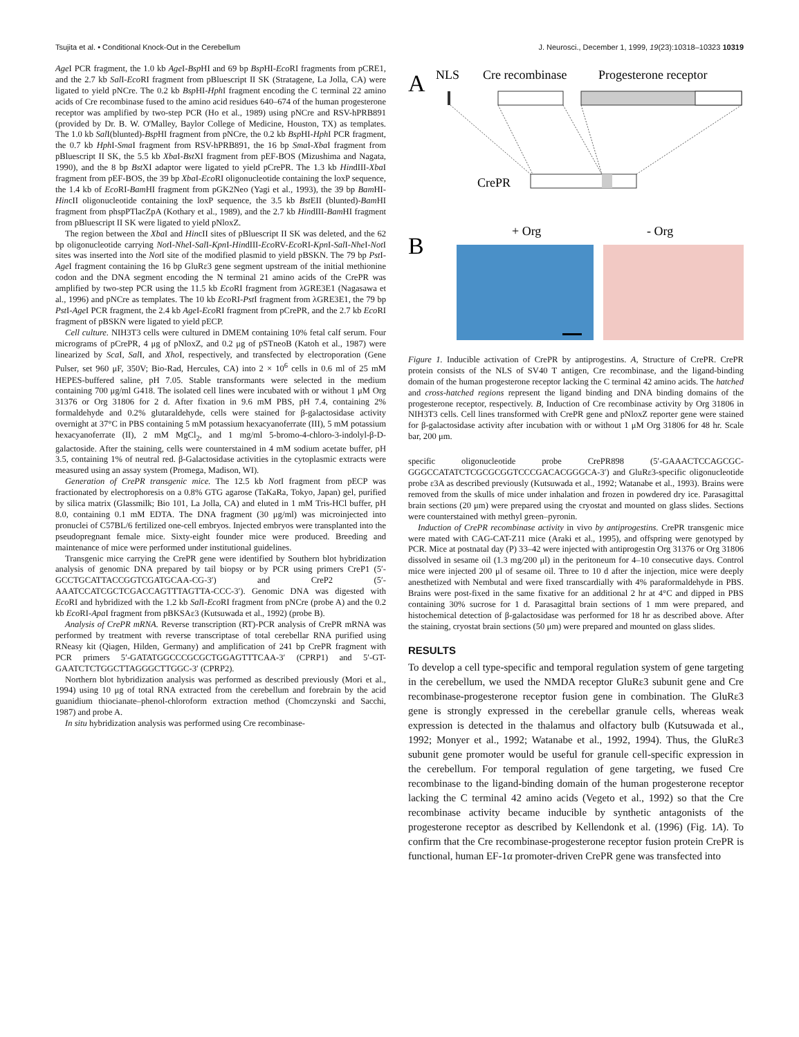Tsujita et al. • Conditional Knock-Out in the Cerebellum J. Neurosci., December 1, 1999, 19(23):10318–10323 10319
Age I PCR fragment, the 1.0 kb Age I-Bsp HI and 69 bp Bsp HI-Eco RI fragments from pCRE1, and the 2.7 kb Sal I-Eco RI fragment from pBluescript II SK (Stratagene, La Jolla, CA) were ligated to yield pNCre. The 0.2 kb Bsp HI-Hph I fragment encoding the C terminal 22 amino acids of Cre recombinase fused to the amino acid residues 640–674 of the human progesterone receptor was amplified by two-step PCR (Ho et al., 1989) using pNCre and RSV-hPRB891 (provided by Dr. B. W. O'Malley, Baylor College of Medicine, Houston, TX) as templates. The 1.0 kb Sal I(blunted)-Bsp HI fragment from pNCre, the 0.2 kb Bsp HI-Hph I PCR fragment, the 0.7 kb Hph I-Sma I fragment from RSV-hPRB891, the 16 bp Sma I-Xba I fragment from pBluescript II SK, the 5.5 kb Xba I-Bst XI fragment from pEF-BOS (Mizushima and Nagata, 1990), and the 8 bp Bst XI adaptor were ligated to yield pCrePR. The 1.3 kb HindIII-Xba I fragment from pEF-BOS, the 39 bp Xba I-Eco RI oligonucleotide containing the loxP sequence, the 1.4 kb of Eco RI-Bam HI fragment from pGK2Neo (Yagi et al., 1993), the 39 bp Bam HI-HincII oligonucleotide containing the loxP sequence, the 3.5 kb Bst EII (blunted)-Bam HI fragment from phspPTlacZpA (Kothary et al., 1989), and the 2.7 kb HindIII-Bam HI fragment from pBluescript II SK were ligated to yield pNloxZ.
The region between the Xba I and HincII sites of pBluescript II SK was deleted, and the 62 bp oligonucleotide carrying Not I-Nhe I-Sal I-Kpn I-HindIII-Eco RV-Eco RI-Kpn I-Sal I-Nhe I-Not I sites was inserted into the Not I site of the modified plasmid to yield pBSKN. The 79 bp Pst I-Age I fragment containing the 16 bp GluRε3 gene segment upstream of the initial methionine codon and the DNA segment encoding the N terminal 21 amino acids of the CrePR was amplified by two-step PCR using the 11.5 kb Eco RI fragment from λGRE3E1 (Nagasawa et al., 1996) and pNCre as templates. The 10 kb Eco RI-Pst I fragment from λGRE3E1, the 79 bp Pst I-Age I PCR fragment, the 2.4 kb Age I-Eco RI fragment from pCrePR, and the 2.7 kb Eco RI fragment of pBSKN were ligated to yield pECP.
Cell culture. NIH3T3 cells were cultured in DMEM containing 10% fetal calf serum. Four micrograms of pCrePR, 4 μg of pNloxZ, and 0.2 μg of pSTneoB (Katoh et al., 1987) were linearized by Sca I, Sal I, and Xho I, respectively, and transfected by electroporation (Gene Pulser, set 960 μF, 350V; Bio-Rad, Hercules, CA) into 2 × 10<sup>6</sup> cells in 0.6 ml of 25 mM HEPES-buffered saline, pH 7.05. Stable transformants were selected in the medium containing 700 μg/ml G418. The isolated cell lines were incubated with or without 1 μM Org 31376 or Org 31806 for 2 d. After fixation in 9.6 mM PBS, pH 7.4, containing 2% formaldehyde and 0.2% glutaraldehyde, cells were stained for β-galactosidase activity overnight at 37°C in PBS containing 5 mM potassium hexacyanoferrate (III), 5 mM potassium hexacyanoferrate (II), 2 mM MgCl<sub>2</sub>, and 1 mg/ml 5-bromo-4-chloro-3-indolyl-β-D-galactoside. After the staining, cells were counterstained in 4 mM sodium acetate buffer, pH 3.5, containing 1% of neutral red. β-Galactosidase activities in the cytoplasmic extracts were measured using an assay system (Promega, Madison, WI).
Generation of CrePR transgenic mice. The 12.5 kb Not I fragment from pECP was fractionated by electrophoresis on a 0.8% GTG agarose (TaKaRa, Tokyo, Japan) gel, purified by silica matrix (Glassmilk; Bio 101, La Jolla, CA) and eluted in 1 mM Tris-HCl buffer, pH 8.0, containing 0.1 mM EDTA. The DNA fragment (30 μg/ml) was microinjected into pronuclei of C57BL/6 fertilized one-cell embryos. Injected embryos were transplanted into the pseudopregnant female mice. Sixty-eight founder mice were produced. Breeding and maintenance of mice were performed under institutional guidelines.
Transgenic mice carrying the CrePR gene were identified by Southern blot hybridization analysis of genomic DNA prepared by tail biopsy or by PCR using primers CreP1 (5′-GCCTGCATTACCGGTCGATGCAA-CG-3′) and CreP2 (5′-AAATCCATCGCTCGACCAGTTTAGTTA-CCC-3′). Genomic DNA was digested with Eco RI and hybridized with the 1.2 kb Sal I-Eco RI fragment from pNCre (probe A) and the 0.2 kb Eco RI-Apa I fragment from pBKSAε3 (Kutsuwada et al., 1992) (probe B).
Analysis of CrePR mRNA. Reverse transcription (RT)-PCR analysis of CrePR mRNA was performed by treatment with reverse transcriptase of total cerebellar RNA purified using RNeasy kit (Qiagen, Hilden, Germany) and amplification of 241 bp CrePR fragment with PCR primers 5′-GATATGGCCCGCGCTGGAGTTTCAA-3′ (CPRP1) and 5′-GT-GAATCTCTGGCTTAGGGCTTGGC-3′ (CPRP2).
Northern blot hybridization analysis was performed as described previously (Mori et al., 1994) using 10 μg of total RNA extracted from the cerebellum and forebrain by the acid guanidium thiocianate–phenol-chloroform extraction method (Chomczynski and Sacchi, 1987) and probe A.
In situ hybridization analysis was performed using Cre recombinase-
A
NLS
Cre recombinase
Progesterone receptor
CrePR
B
+ Org
- Org
Figure 1. Inducible activation of CrePR by antiprogestins. A, Structure of CrePR. CrePR protein consists of the NLS of SV40 T antigen, Cre recombinase, and the ligand-binding domain of the human progesterone receptor lacking the C terminal 42 amino acids. The hatched and cross-hatched regions represent the ligand binding and DNA binding domains of the progesterone receptor, respectively. B, Induction of Cre recombinase activity by Org 31806 in NIH3T3 cells. Cell lines transformed with CrePR gene and pNloxZ reporter gene were stained for β-galactosidase activity after incubation with or without 1 μM Org 31806 for 48 hr. Scale bar, 200 μm.
specific oligonucleotide probe CrePR898 (5′-GAAACTCCAGCGC-GGGCCATATCTCGCGCGGTCCCGACACGGGCA-3′) and GluRε3-specific oligonucleotide probe ε3A as described previously (Kutsuwada et al., 1992; Watanabe et al., 1993). Brains were removed from the skulls of mice under inhalation and frozen in powdered dry ice. Parasagittal brain sections (20 μm) were prepared using the cryostat and mounted on glass slides. Sections were counterstained with methyl green–pyronin.
Induction of CrePR recombinase activity in vivo by antiprogestins. CrePR transgenic mice were mated with CAG-CAT-Z11 mice (Araki et al., 1995), and offspring were genotyped by PCR. Mice at postnatal day (P) 33–42 were injected with antiprogestin Org 31376 or Org 31806 dissolved in sesame oil (1.3 mg/200 μl) in the peritoneum for 4–10 consecutive days. Control mice were injected 200 μl of sesame oil. Three to 10 d after the injection, mice were deeply anesthetized with Nembutal and were fixed transcardially with 4% paraformaldehyde in PBS. Brains were post-fixed in the same fixative for an additional 2 hr at 4°C and dipped in PBS containing 30% sucrose for 1 d. Parasagittal brain sections of 1 mm were prepared, and histochemical detection of β-galactosidase was performed for 18 hr as described above. After the staining, cryostat brain sections (50 μm) were prepared and mounted on glass slides.
RESULTS
To develop a cell type-specific and temporal regulation system of gene targeting in the cerebellum, we used the NMDA receptor GluRε3 subunit gene and Cre recombinase-progesterone receptor fusion gene in combination. The GluRε3 gene is strongly expressed in the cerebellar granule cells, whereas weak expression is detected in the thalamus and olfactory bulb (Kutsuwada et al., 1992; Monyer et al., 1992; Watanabe et al., 1992, 1994). Thus, the GluRε3 subunit gene promoter would be useful for granule cell-specific expression in the cerebellum. For temporal regulation of gene targeting, we fused Cre recombinase to the ligand-binding domain of the human progesterone receptor lacking the C terminal 42 amino acids (Vegeto et al., 1992) so that the Cre recombinase activity became inducible by synthetic antagonists of the progesterone receptor as described by Kellendonk et al. (1996) (Fig. 1A). To confirm that the Cre recombinase-progesterone receptor fusion protein CrePR is functional, human EF-1α promoter-driven CrePR gene was transfected into